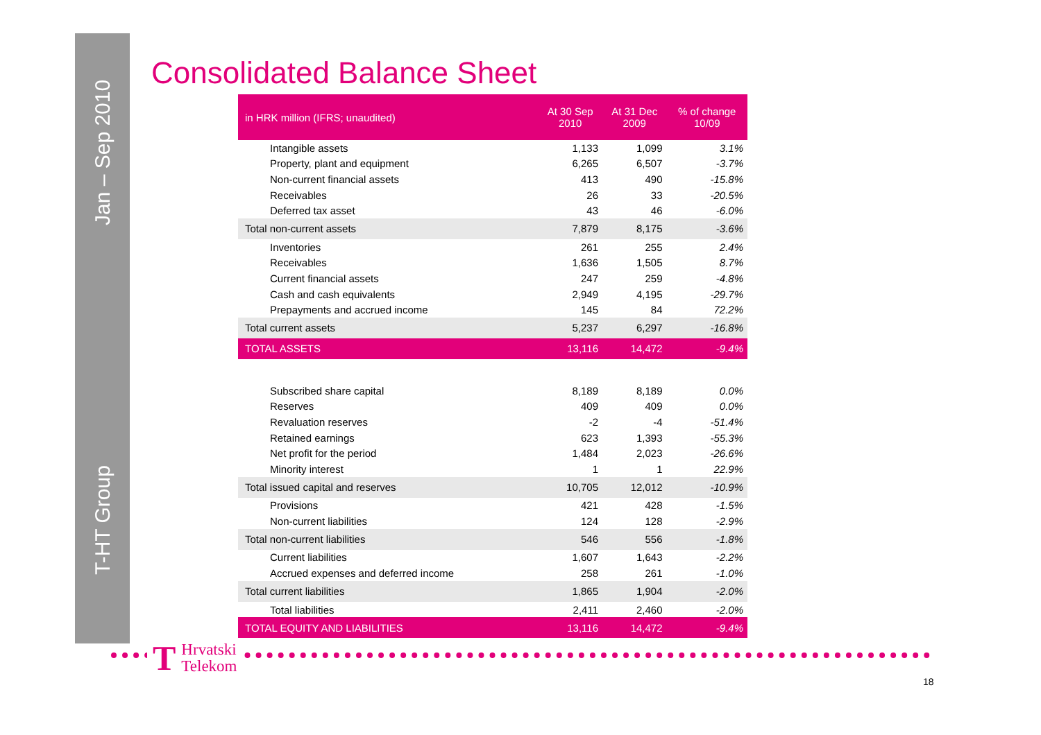Jan – Sep 2010
T-HT Group
Consolidated Balance Sheet
| in HRK million (IFRS; unaudited) | At 30 Sep 2010 | At 31 Dec 2009 | % of change 10/09 |
| --- | --- | --- | --- |
| Intangible assets | 1,133 | 1,099 | 3.1% |
| Property, plant and equipment | 6,265 | 6,507 | -3.7% |
| Non-current financial assets | 413 | 490 | -15.8% |
| Receivables | 26 | 33 | -20.5% |
| Deferred tax asset | 43 | 46 | -6.0% |
| Total non-current assets | 7,879 | 8,175 | -3.6% |
| Inventories | 261 | 255 | 2.4% |
| Receivables | 1,636 | 1,505 | 8.7% |
| Current financial assets | 247 | 259 | -4.8% |
| Cash and cash equivalents | 2,949 | 4,195 | -29.7% |
| Prepayments and accrued income | 145 | 84 | 72.2% |
| Total current assets | 5,237 | 6,297 | -16.8% |
| TOTAL ASSETS | 13,116 | 14,472 | -9.4% |
| Subscribed share capital | 8,189 | 8,189 | 0.0% |
| Reserves | 409 | 409 | 0.0% |
| Revaluation reserves | -2 | -4 | -51.4% |
| Retained earnings | 623 | 1,393 | -55.3% |
| Net profit for the period | 1,484 | 2,023 | -26.6% |
| Minority interest | 1 | 1 | 22.9% |
| Total issued capital and reserves | 10,705 | 12,012 | -10.9% |
| Provisions | 421 | 428 | -1.5% |
| Non-current liabilities | 124 | 128 | -2.9% |
| Total non-current liabilities | 546 | 556 | -1.8% |
| Current liabilities | 1,607 | 1,643 | -2.2% |
| Accrued expenses and deferred income | 258 | 261 | -1.0% |
| Total current liabilities | 1,865 | 1,904 | -2.0% |
| Total liabilities | 2,411 | 2,460 | -2.0% |
| TOTAL EQUITY AND LIABILITIES | 13,116 | 14,472 | -9.4% |
T Hrvatski
Telekom
18